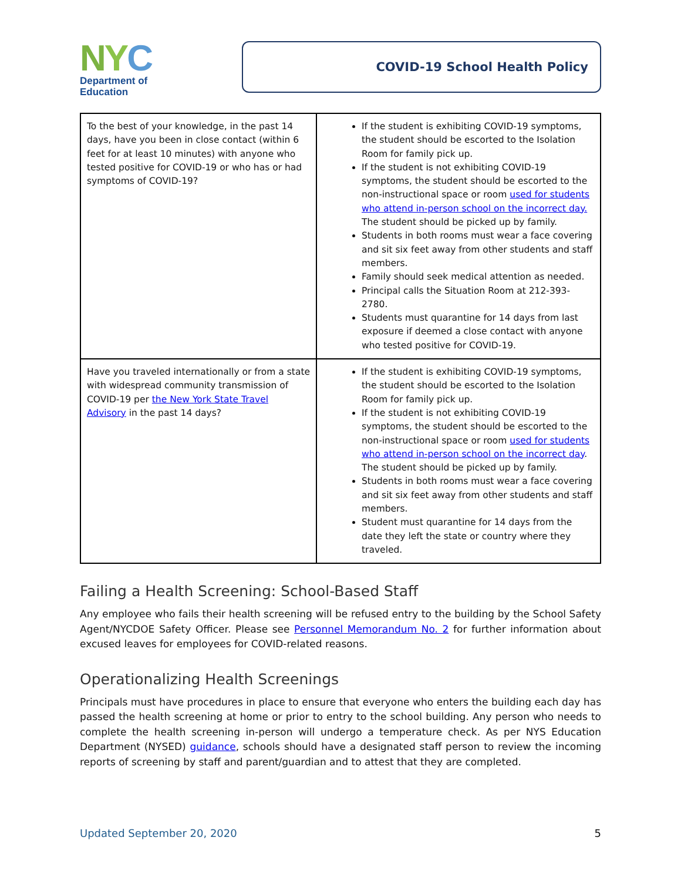NYC
Department of
Education
COVID-19 School Health Policy
| To the best of your knowledge, in the past 14 days, have you been in close contact (within 6 feet for at least 10 minutes) with anyone who tested positive for COVID-19 or who has or had symptoms of COVID-19? | If the student is exhibiting COVID-19 symptoms, the student should be escorted to the Isolation Room for family pick up. If the student is not exhibiting COVID-19 symptoms, the student should be escorted to the non-instructional space or room used for students who attend in-person school on the incorrect day. The student should be picked up by family. Students in both rooms must wear a face covering and sit six feet away from other students and staff members. Family should seek medical attention as needed. Principal calls the Situation Room at 212-393-2780. Students must quarantine for 14 days from last exposure if deemed a close contact with anyone who tested positive for COVID-19. |
| Have you traveled internationally or from a state with widespread community transmission of COVID-19 per the New York State Travel Advisory in the past 14 days? | If the student is exhibiting COVID-19 symptoms, the student should be escorted to the Isolation Room for family pick up. If the student is not exhibiting COVID-19 symptoms, the student should be escorted to the non-instructional space or room used for students who attend in-person school on the incorrect day . The student should be picked up by family. Students in both rooms must wear a face covering and sit six feet away from other students and staff members. Student must quarantine for 14 days from the date they left the state or country where they traveled. |
Failing a Health Screening: School-Based Staff
Any employee who fails their health screening will be refused entry to the building by the School Safety Agent/NYCDOE Safety Officer. Please see Personnel Memorandum No. 2 for further information about excused leaves for employees for COVID-related reasons.
Operationalizing Health Screenings
Principals must have procedures in place to ensure that everyone who enters the building each day has passed the health screening at home or prior to entry to the school building. Any person who needs to complete the health screening in-person will undergo a temperature check. As per NYS Education Department (NYSED) guidance, schools should have a designated staff person to review the incoming reports of screening by staff and parent/guardian and to attest that they are completed.
Updated September 20, 2020 5